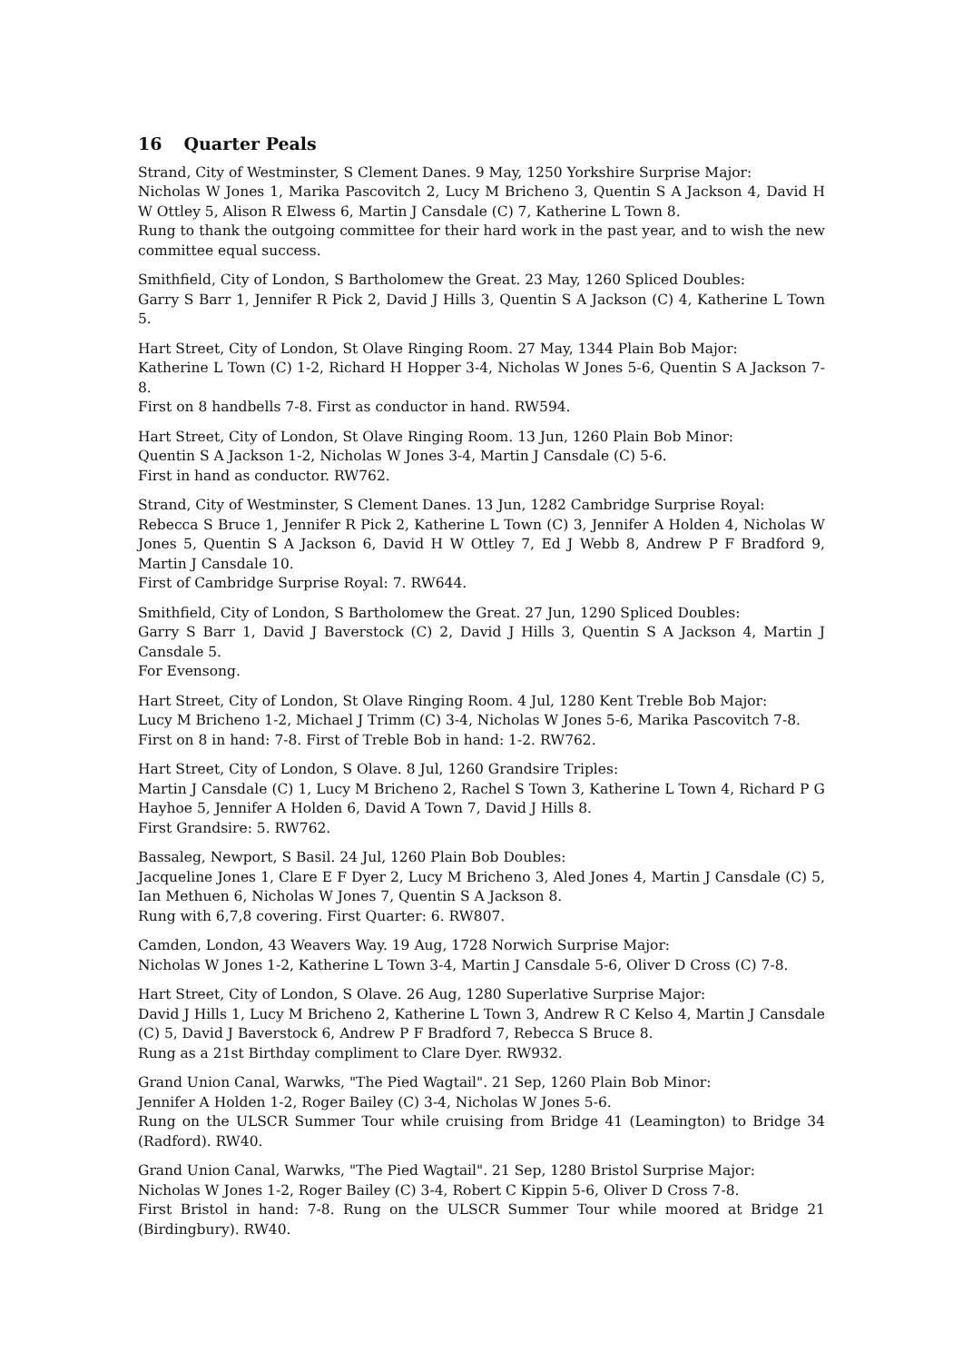16 Quarter Peals
Strand, City of Westminster, S Clement Danes. 9 May, 1250 Yorkshire Surprise Major:
Nicholas W Jones 1, Marika Pascovitch 2, Lucy M Bricheno 3, Quentin S A Jackson 4, David H W Ottley 5, Alison R Elwess 6, Martin J Cansdale (C) 7, Katherine L Town 8.
Rung to thank the outgoing committee for their hard work in the past year, and to wish the new committee equal success.
Smithfield, City of London, S Bartholomew the Great. 23 May, 1260 Spliced Doubles:
Garry S Barr 1, Jennifer R Pick 2, David J Hills 3, Quentin S A Jackson (C) 4, Katherine L Town 5.
Hart Street, City of London, St Olave Ringing Room. 27 May, 1344 Plain Bob Major:
Katherine L Town (C) 1-2, Richard H Hopper 3-4, Nicholas W Jones 5-6, Quentin S A Jackson 7-8.
First on 8 handbells 7-8. First as conductor in hand. RW594.
Hart Street, City of London, St Olave Ringing Room. 13 Jun, 1260 Plain Bob Minor:
Quentin S A Jackson 1-2, Nicholas W Jones 3-4, Martin J Cansdale (C) 5-6.
First in hand as conductor. RW762.
Strand, City of Westminster, S Clement Danes. 13 Jun, 1282 Cambridge Surprise Royal:
Rebecca S Bruce 1, Jennifer R Pick 2, Katherine L Town (C) 3, Jennifer A Holden 4, Nicholas W Jones 5, Quentin S A Jackson 6, David H W Ottley 7, Ed J Webb 8, Andrew P F Bradford 9, Martin J Cansdale 10.
First of Cambridge Surprise Royal: 7. RW644.
Smithfield, City of London, S Bartholomew the Great. 27 Jun, 1290 Spliced Doubles:
Garry S Barr 1, David J Baverstock (C) 2, David J Hills 3, Quentin S A Jackson 4, Martin J Cansdale 5.
For Evensong.
Hart Street, City of London, St Olave Ringing Room. 4 Jul, 1280 Kent Treble Bob Major:
Lucy M Bricheno 1-2, Michael J Trimm (C) 3-4, Nicholas W Jones 5-6, Marika Pascovitch 7-8.
First on 8 in hand: 7-8. First of Treble Bob in hand: 1-2. RW762.
Hart Street, City of London, S Olave. 8 Jul, 1260 Grandsire Triples:
Martin J Cansdale (C) 1, Lucy M Bricheno 2, Rachel S Town 3, Katherine L Town 4, Richard P G Hayhoe 5, Jennifer A Holden 6, David A Town 7, David J Hills 8.
First Grandsire: 5. RW762.
Bassaleg, Newport, S Basil. 24 Jul, 1260 Plain Bob Doubles:
Jacqueline Jones 1, Clare E F Dyer 2, Lucy M Bricheno 3, Aled Jones 4, Martin J Cansdale (C) 5, Ian Methuen 6, Nicholas W Jones 7, Quentin S A Jackson 8.
Rung with 6,7,8 covering. First Quarter: 6. RW807.
Camden, London, 43 Weavers Way. 19 Aug, 1728 Norwich Surprise Major:
Nicholas W Jones 1-2, Katherine L Town 3-4, Martin J Cansdale 5-6, Oliver D Cross (C) 7-8.
Hart Street, City of London, S Olave. 26 Aug, 1280 Superlative Surprise Major:
David J Hills 1, Lucy M Bricheno 2, Katherine L Town 3, Andrew R C Kelso 4, Martin J Cansdale (C) 5, David J Baverstock 6, Andrew P F Bradford 7, Rebecca S Bruce 8.
Rung as a 21st Birthday compliment to Clare Dyer. RW932.
Grand Union Canal, Warwks, "The Pied Wagtail". 21 Sep, 1260 Plain Bob Minor:
Jennifer A Holden 1-2, Roger Bailey (C) 3-4, Nicholas W Jones 5-6.
Rung on the ULSCR Summer Tour while cruising from Bridge 41 (Leamington) to Bridge 34 (Radford). RW40.
Grand Union Canal, Warwks, "The Pied Wagtail". 21 Sep, 1280 Bristol Surprise Major:
Nicholas W Jones 1-2, Roger Bailey (C) 3-4, Robert C Kippin 5-6, Oliver D Cross 7-8.
First Bristol in hand: 7-8. Rung on the ULSCR Summer Tour while moored at Bridge 21 (Birdingbury). RW40.